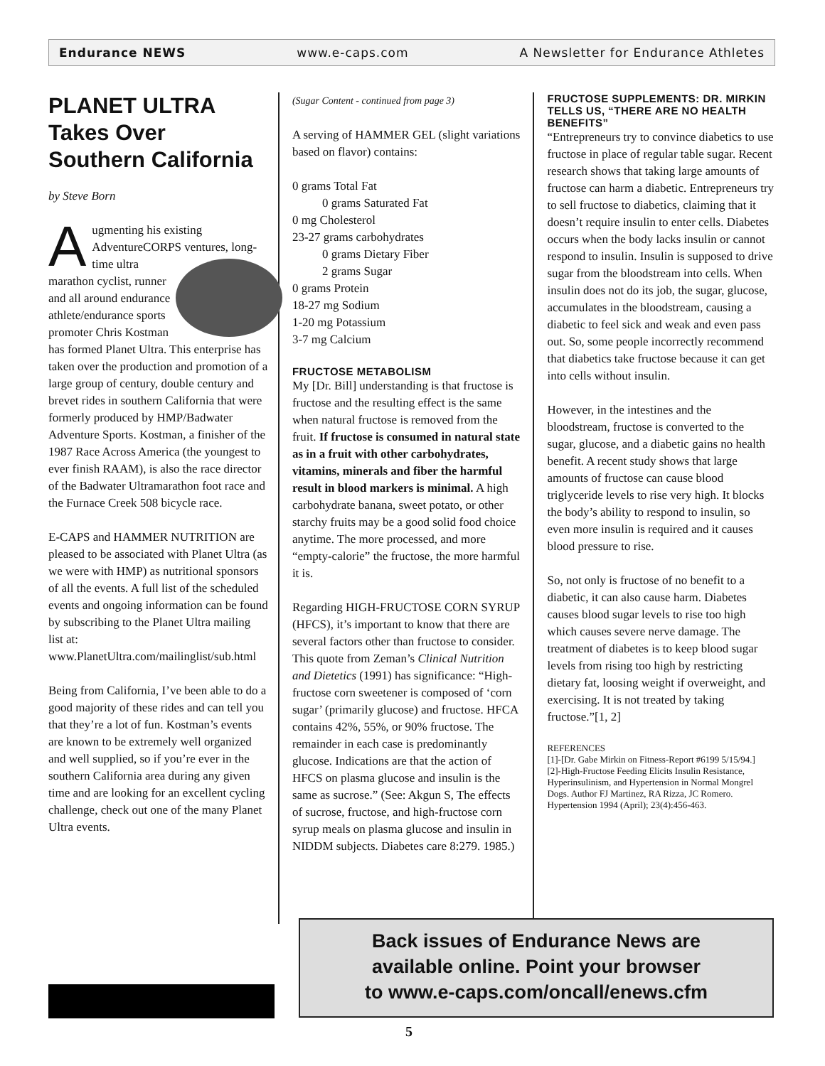Endurance NEWS www.e-caps.com A Newsletter for Endurance Athletes
PLANET ULTRA Takes Over Southern California
by Steve Born
Augmenting his existing AdventureCORPS ventures, long-time ultra marathon cyclist, runner and all around endurance athlete/endurance sports promoter Chris Kostman has formed Planet Ultra. This enterprise has taken over the production and promotion of a large group of century, double century and brevet rides in southern California that were formerly produced by HMP/Badwater Adventure Sports. Kostman, a finisher of the 1987 Race Across America (the youngest to ever finish RAAM), is also the race director of the Badwater Ultramarathon foot race and the Furnace Creek 508 bicycle race.
E-CAPS and HAMMER NUTRITION are pleased to be associated with Planet Ultra (as we were with HMP) as nutritional sponsors of all the events. A full list of the scheduled events and ongoing information can be found by subscribing to the Planet Ultra mailing list at: www.PlanetUltra.com/mailinglist/sub.html
Being from California, I’ve been able to do a good majority of these rides and can tell you that they’re a lot of fun. Kostman’s events are known to be extremely well organized and well supplied, so if you’re ever in the southern California area during any given time and are looking for an excellent cycling challenge, check out one of the many Planet Ultra events.
(Sugar Content - continued from page 3)
A serving of HAMMER GEL (slight variations based on flavor) contains:
0 grams Total Fat
0 grams Saturated Fat
0 mg Cholesterol
23-27 grams carbohydrates
0 grams Dietary Fiber
2 grams Sugar
0 grams Protein
18-27 mg Sodium
1-20 mg Potassium
3-7 mg Calcium
FRUCTOSE METABOLISM
My [Dr. Bill] understanding is that fructose is fructose and the resulting effect is the same when natural fructose is removed from the fruit. If fructose is consumed in natural state as in a fruit with other carbohydrates, vitamins, minerals and fiber the harmful result in blood markers is minimal. A high carbohydrate banana, sweet potato, or other starchy fruits may be a good solid food choice anytime. The more processed, and more “empty-calorie” the fructose, the more harmful it is.
Regarding HIGH-FRUCTOSE CORN SYRUP (HFCS), it’s important to know that there are several factors other than fructose to consider. This quote from Zeman’s Clinical Nutrition and Dietetics (1991) has significance: “High-fructose corn sweetener is composed of ‘corn sugar’ (primarily glucose) and fructose. HFCA contains 42%, 55%, or 90% fructose. The remainder in each case is predominantly glucose. Indications are that the action of HFCS on plasma glucose and insulin is the same as sucrose.” (See: Akgun S, The effects of sucrose, fructose, and high-fructose corn syrup meals on plasma glucose and insulin in NIDDM subjects. Diabetes care 8:279. 1985.)
FRUCTOSE SUPPLEMENTS: DR. MIRKIN TELLS US, “THERE ARE NO HEALTH BENEFITS”
“Entrepreneurs try to convince diabetics to use fructose in place of regular table sugar. Recent research shows that taking large amounts of fructose can harm a diabetic. Entrepreneurs try to sell fructose to diabetics, claiming that it doesn’t require insulin to enter cells. Diabetes occurs when the body lacks insulin or cannot respond to insulin. Insulin is supposed to drive sugar from the bloodstream into cells. When insulin does not do its job, the sugar, glucose, accumulates in the bloodstream, causing a diabetic to feel sick and weak and even pass out. So, some people incorrectly recommend that diabetics take fructose because it can get into cells without insulin.
However, in the intestines and the bloodstream, fructose is converted to the sugar, glucose, and a diabetic gains no health benefit. A recent study shows that large amounts of fructose can cause blood triglyceride levels to rise very high. It blocks the body’s ability to respond to insulin, so even more insulin is required and it causes blood pressure to rise.
So, not only is fructose of no benefit to a diabetic, it can also cause harm. Diabetes causes blood sugar levels to rise too high which causes severe nerve damage. The treatment of diabetes is to keep blood sugar levels from rising too high by restricting dietary fat, loosing weight if overweight, and exercising. It is not treated by taking fructose.”[1, 2]
REFERENCES
[1]-[Dr. Gabe Mirkin on Fitness-Report #6199 5/15/94.]
[2]-High-Fructose Feeding Elicits Insulin Resistance, Hyperinsulinism, and Hypertension in Normal Mongrel Dogs. Author FJ Martinez, RA Rizza, JC Romero. Hypertension 1994 (April); 23(4):456-463.
Back issues of Endurance News are
available online. Point your browser
to www.e-caps.com/oncall/enews.cfm
5